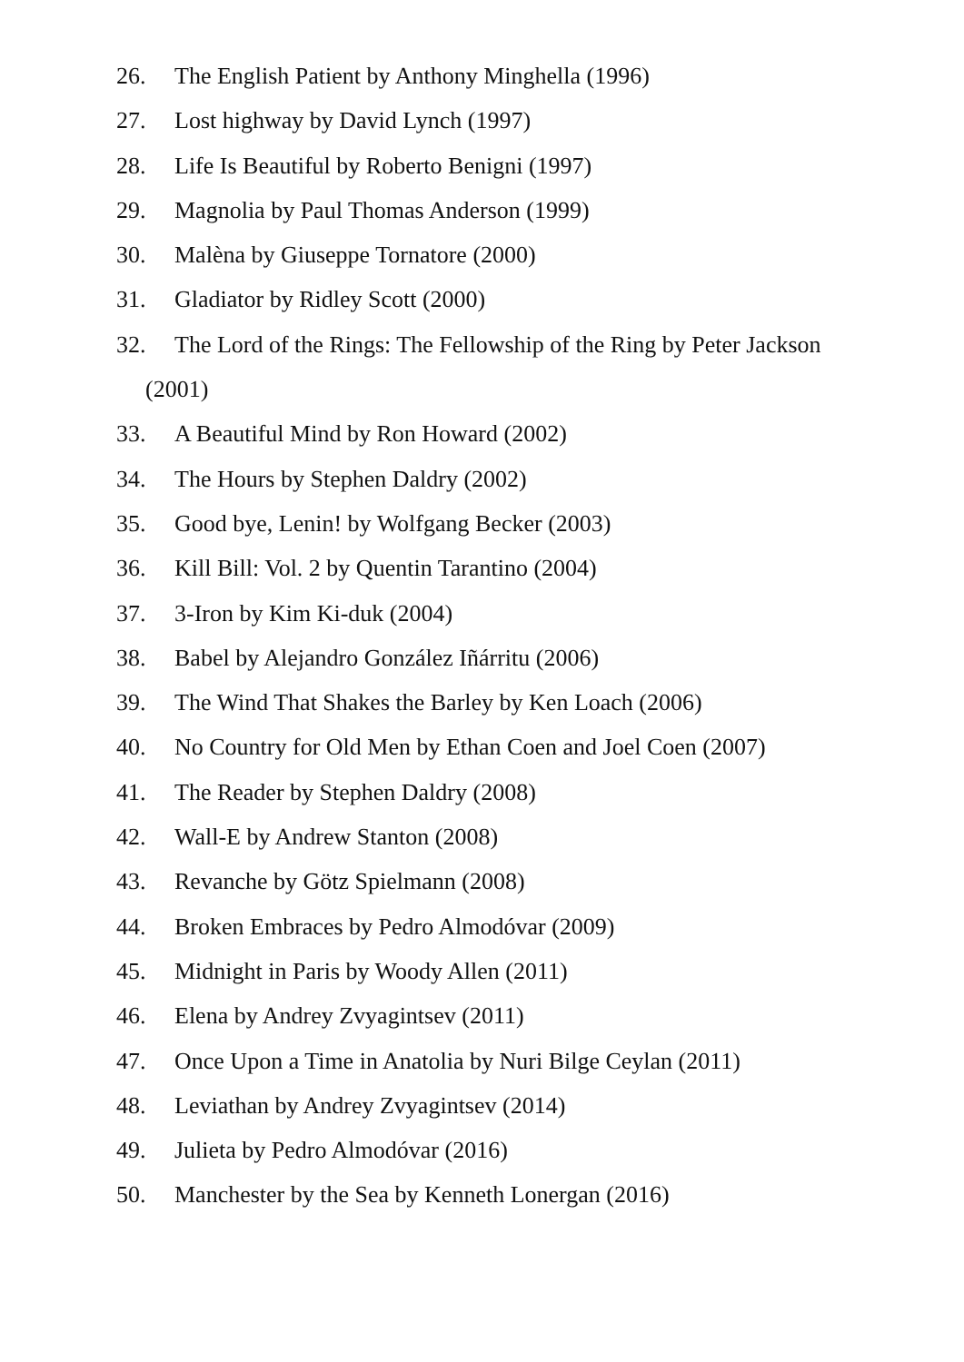26. The English Patient by Anthony Minghella (1996)
27. Lost highway by David Lynch (1997)
28. Life Is Beautiful by Roberto Benigni (1997)
29. Magnolia by Paul Thomas Anderson (1999)
30. Malèna by Giuseppe Tornatore (2000)
31. Gladiator by Ridley Scott (2000)
32. The Lord of the Rings: The Fellowship of the Ring by Peter Jackson
(2001)
33. A Beautiful Mind by Ron Howard (2002)
34. The Hours by Stephen Daldry (2002)
35. Good bye, Lenin! by Wolfgang Becker (2003)
36. Kill Bill: Vol. 2 by Quentin Tarantino (2004)
37. 3-Iron by Kim Ki-duk (2004)
38. Babel by Alejandro González Iñárritu (2006)
39. The Wind That Shakes the Barley by Ken Loach (2006)
40. No Country for Old Men by Ethan Coen and Joel Coen (2007)
41. The Reader by Stephen Daldry (2008)
42. Wall-E by Andrew Stanton (2008)
43. Revanche by Götz Spielmann (2008)
44. Broken Embraces by Pedro Almodóvar (2009)
45. Midnight in Paris by Woody Allen (2011)
46. Elena by Andrey Zvyagintsev (2011)
47. Once Upon a Time in Anatolia by Nuri Bilge Ceylan (2011)
48. Leviathan by Andrey Zvyagintsev (2014)
49. Julieta by Pedro Almodóvar (2016)
50. Manchester by the Sea by Kenneth Lonergan (2016)